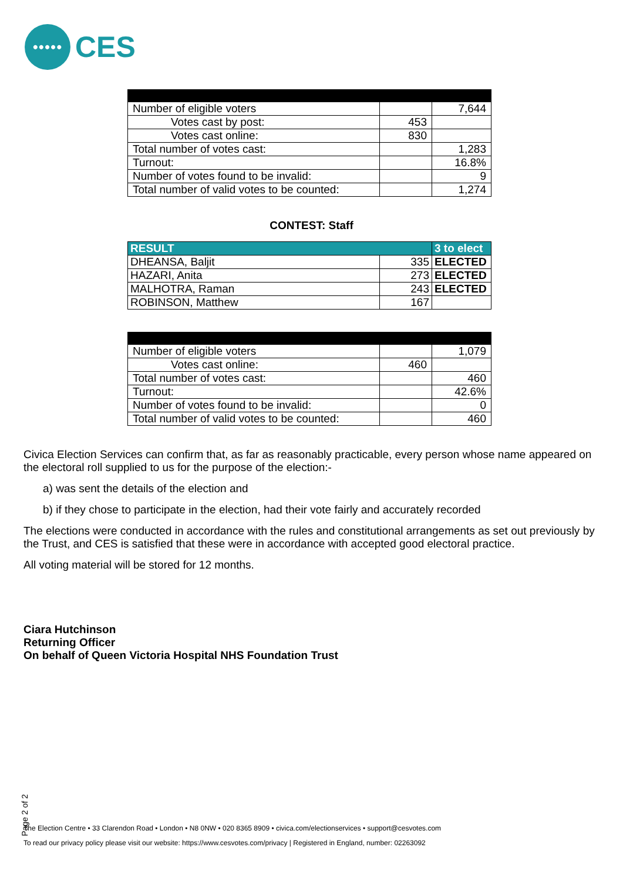•••••
CES
| Number of eligible voters | | 7,644 |
| Votes cast by post: | 453 | |
| Votes cast online: | 830 | |
| Total number of votes cast: | | 1,283 |
| Turnout: | | 16.8% |
| Number of votes found to be invalid: | | 9 |
| Total number of valid votes to be counted: | | 1,274 |
CONTEST: Staff
| RESULT | | 3 to elect |
| --- | --- | --- |
| DHEANSA, Baljit | 335 | ELECTED |
| HAZARI, Anita | 273 | ELECTED |
| MALHOTRA, Raman | 243 | ELECTED |
| ROBINSON, Matthew | 167 | |
| Number of eligible voters | | 1,079 |
| Votes cast online: | 460 | |
| Total number of votes cast: | | 460 |
| Turnout: | | 42.6% |
| Number of votes found to be invalid: | | 0 |
| Total number of valid votes to be counted: | | 460 |
Civica Election Services can confirm that, as far as reasonably practicable, every person whose name appeared on the electoral roll supplied to us for the purpose of the election:-
a) was sent the details of the election and
b) if they chose to participate in the election, had their vote fairly and accurately recorded
The elections were conducted in accordance with the rules and constitutional arrangements as set out previously by the Trust, and CES is satisfied that these were in accordance with accepted good electoral practice.
All voting material will be stored for 12 months.
Ciara Hutchinson
Returning Officer
On behalf of Queen Victoria Hospital NHS Foundation Trust
Page 2 of 2
The Election Centre • 33 Clarendon Road • London • N8 0NW • 020 8365 8909 • civica.com/electionservices • support@cesvotes.com
To read our privacy policy please visit our website: https://www.cesvotes.com/privacy | Registered in England, number: 02263092